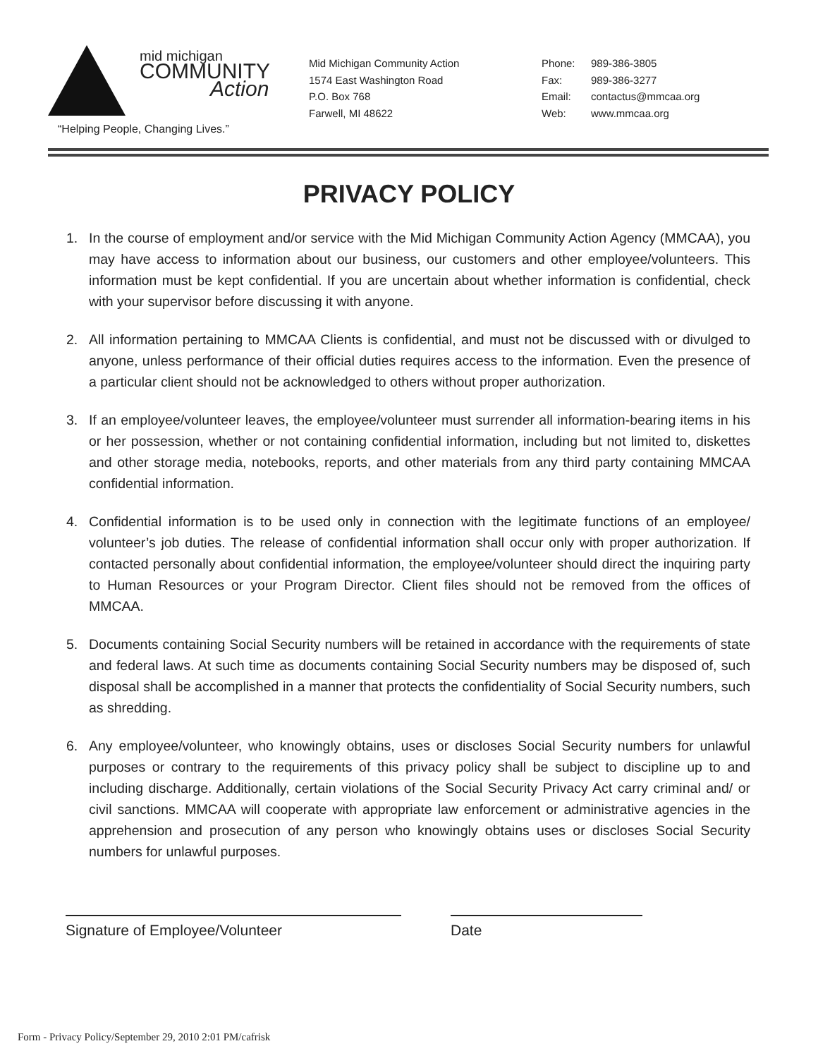mid michigan
COMMUNITY
Action
“Helping People, Changing Lives.”
Mid Michigan Community Action
1574 East Washington Road
P.O. Box 768
Farwell, MI 48622
Phone: 989-386-3805
Fax: 989-386-3277
Email: contactus@mmcaa.org
Web: www.mmcaa.org
PRIVACY POLICY
1. In the course of employment and/or service with the Mid Michigan Community Action Agency (MMCAA), you may have access to information about our business, our customers and other employee/volunteers. This information must be kept confidential. If you are uncertain about whether information is confidential, check with your supervisor before discussing it with anyone.
2. All information pertaining to MMCAA Clients is confidential, and must not be discussed with or divulged to anyone, unless performance of their official duties requires access to the information. Even the presence of a particular client should not be acknowledged to others without proper authorization.
3. If an employee/volunteer leaves, the employee/volunteer must surrender all information-bearing items in his or her possession, whether or not containing confidential information, including but not limited to, diskettes and other storage media, notebooks, reports, and other materials from any third party containing MMCAA confidential information.
4. Confidential information is to be used only in connection with the legitimate functions of an employee/ volunteer’s job duties. The release of confidential information shall occur only with proper authorization. If contacted personally about confidential information, the employee/volunteer should direct the inquiring party to Human Resources or your Program Director. Client files should not be removed from the offices of MMCAA.
5. Documents containing Social Security numbers will be retained in accordance with the requirements of state and federal laws. At such time as documents containing Social Security numbers may be disposed of, such disposal shall be accomplished in a manner that protects the confidentiality of Social Security numbers, such as shredding.
6. Any employee/volunteer, who knowingly obtains, uses or discloses Social Security numbers for unlawful purposes or contrary to the requirements of this privacy policy shall be subject to discipline up to and including discharge. Additionally, certain violations of the Social Security Privacy Act carry criminal and/ or civil sanctions. MMCAA will cooperate with appropriate law enforcement or administrative agencies in the apprehension and prosecution of any person who knowingly obtains uses or discloses Social Security numbers for unlawful purposes.
Signature of Employee/Volunteer Date
Form - Privacy Policy/September 29, 2010 2:01 PM/cafrisk